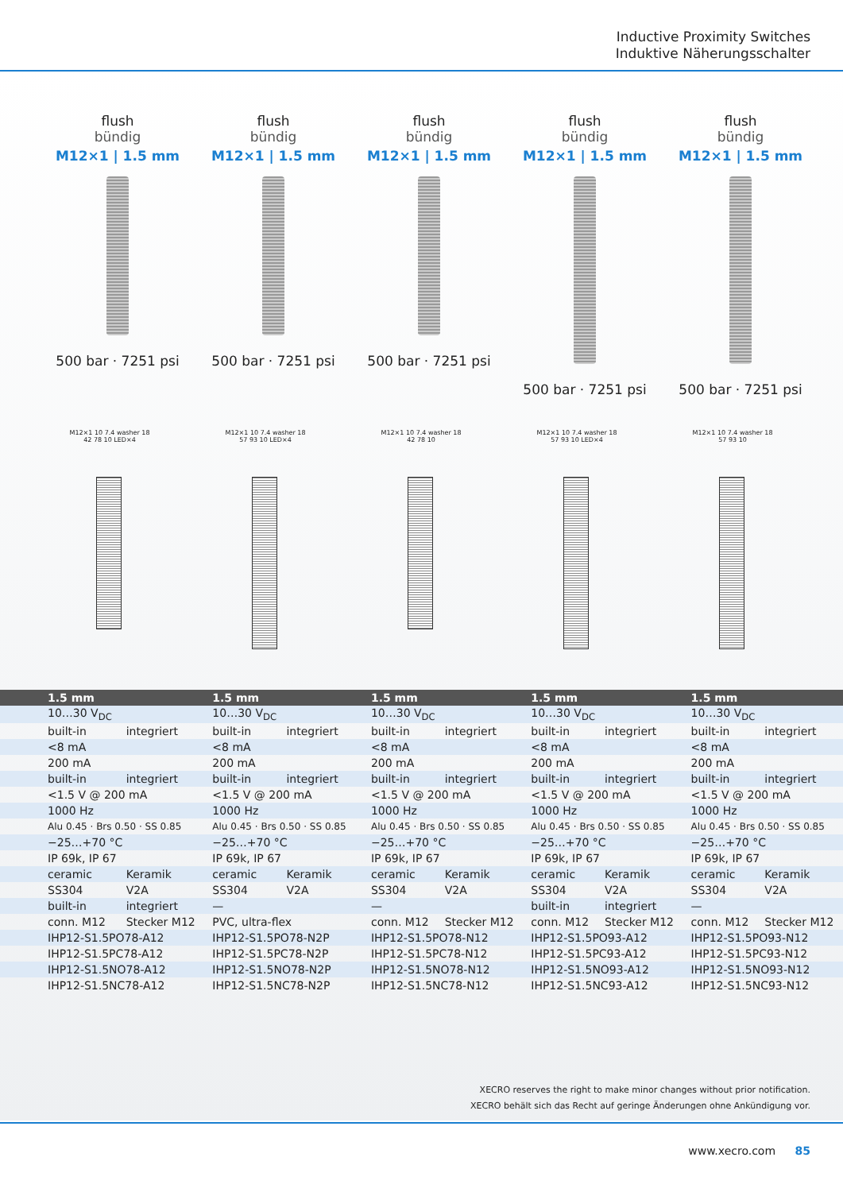Inductive Proximity Switches
Induktive Näherungsschalter
flush
bündig
M12×1 | 1.5 mm
500 bar · 7251 psi
flush
bündig
M12×1 | 1.5 mm
500 bar · 7251 psi
flush
bündig
M12×1 | 1.5 mm
500 bar · 7251 psi
flush
bündig
M12×1 | 1.5 mm
500 bar · 7251 psi
flush
bündig
M12×1 | 1.5 mm
500 bar · 7251 psi
M12×1 10 7.4 washer 18 42 78 10 LED×4
M12×1 10 7.4 washer 18 57 93 10 LED×4
M12×1 10 7.4 washer 18 42 78 10
M12×1 10 7.4 washer 18 57 93 10 LED×4
M12×1 10 7.4 washer 18 57 93 10
| 1.5 mm | | 1.5 mm | | 1.5 mm | | 1.5 mm | | 1.5 mm | |
| --- | --- | --- | --- | --- | --- | --- | --- | --- | --- |
| 10…30 V<sub>DC</sub> | | 10…30 V<sub>DC</sub> | | 10…30 V<sub>DC</sub> | | 10…30 V<sub>DC</sub> | | 10…30 V<sub>DC</sub> | |
| built-in | integriert | built-in | integriert | built-in | integriert | built-in | integriert | built-in | integriert |
| <8 mA | | <8 mA | | <8 mA | | <8 mA | | <8 mA | |
| 200 mA | | 200 mA | | 200 mA | | 200 mA | | 200 mA | |
| built-in | integriert | built-in | integriert | built-in | integriert | built-in | integriert | built-in | integriert |
| <1.5 V @ 200 mA | | <1.5 V @ 200 mA | | <1.5 V @ 200 mA | | <1.5 V @ 200 mA | | <1.5 V @ 200 mA | |
| 1000 Hz | | 1000 Hz | | 1000 Hz | | 1000 Hz | | 1000 Hz | |
| Alu 0.45 · Brs 0.50 · SS 0.85 | | Alu 0.45 · Brs 0.50 · SS 0.85 | | Alu 0.45 · Brs 0.50 · SS 0.85 | | Alu 0.45 · Brs 0.50 · SS 0.85 | | Alu 0.45 · Brs 0.50 · SS 0.85 | |
| −25…+70 °C | | −25…+70 °C | | −25…+70 °C | | −25…+70 °C | | −25…+70 °C | |
| IP 69k, IP 67 | | IP 69k, IP 67 | | IP 69k, IP 67 | | IP 69k, IP 67 | | IP 69k, IP 67 | |
| ceramic | Keramik | ceramic | Keramik | ceramic | Keramik | ceramic | Keramik | ceramic | Keramik |
| SS304 | V2A | SS304 | V2A | SS304 | V2A | SS304 | V2A | SS304 | V2A |
| built-in | integriert | — | | — | | built-in | integriert | — | |
| conn. M12 | Stecker M12 | PVC, ultra-flex | | conn. M12 | Stecker M12 | conn. M12 | Stecker M12 | conn. M12 | Stecker M12 |
| IHP12-S1.5PO78-A12 | | IHP12-S1.5PO78-N2P | | IHP12-S1.5PO78-N12 | | IHP12-S1.5PO93-A12 | | IHP12-S1.5PO93-N12 | |
| IHP12-S1.5PC78-A12 | | IHP12-S1.5PC78-N2P | | IHP12-S1.5PC78-N12 | | IHP12-S1.5PC93-A12 | | IHP12-S1.5PC93-N12 | |
| IHP12-S1.5NO78-A12 | | IHP12-S1.5NO78-N2P | | IHP12-S1.5NO78-N12 | | IHP12-S1.5NO93-A12 | | IHP12-S1.5NO93-N12 | |
| IHP12-S1.5NC78-A12 | | IHP12-S1.5NC78-N2P | | IHP12-S1.5NC78-N12 | | IHP12-S1.5NC93-A12 | | IHP12-S1.5NC93-N12 | |
XECRO reserves the right to make minor changes without prior notification.
XECRO behält sich das Recht auf geringe Änderungen ohne Ankündigung vor.
www.xecro.com 85